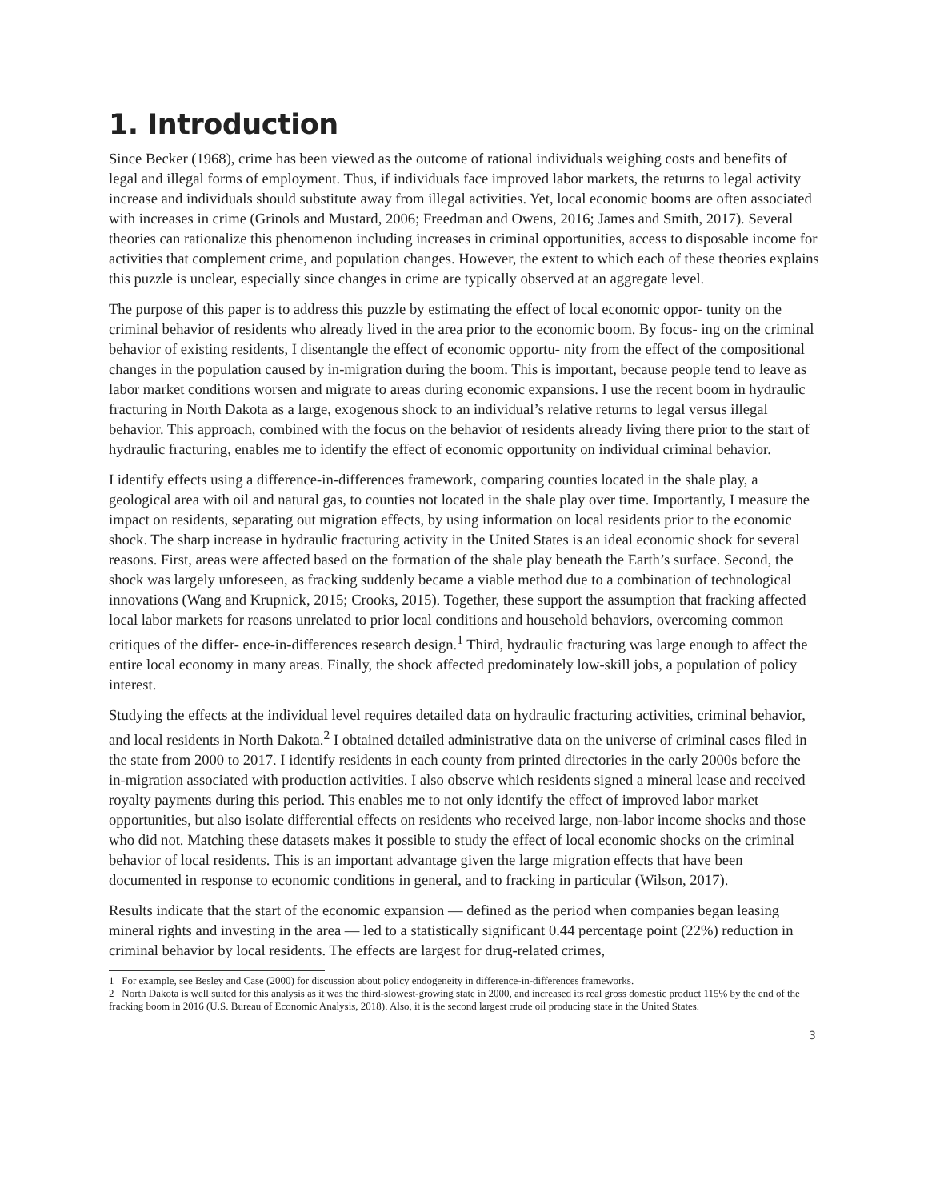1. Introduction
Since Becker (1968), crime has been viewed as the outcome of rational individuals weighing costs and benefits of legal and illegal forms of employment. Thus, if individuals face improved labor markets, the returns to legal activity increase and individuals should substitute away from illegal activities. Yet, local economic booms are often associated with increases in crime (Grinols and Mustard, 2006; Freedman and Owens, 2016; James and Smith, 2017). Several theories can rationalize this phenomenon including increases in criminal opportunities, access to disposable income for activities that complement crime, and population changes. However, the extent to which each of these theories explains this puzzle is unclear, especially since changes in crime are typically observed at an aggregate level.
The purpose of this paper is to address this puzzle by estimating the effect of local economic oppor- tunity on the criminal behavior of residents who already lived in the area prior to the economic boom. By focus- ing on the criminal behavior of existing residents, I disentangle the effect of economic opportu- nity from the effect of the compositional changes in the population caused by in-migration during the boom. This is important, because people tend to leave as labor market conditions worsen and migrate to areas during economic expansions. I use the recent boom in hydraulic fracturing in North Dakota as a large, exogenous shock to an individual’s relative returns to legal versus illegal behavior. This approach, combined with the focus on the behavior of residents already living there prior to the start of hydraulic fracturing, enables me to identify the effect of economic opportunity on individual criminal behavior.
I identify effects using a difference-in-differences framework, comparing counties located in the shale play, a geological area with oil and natural gas, to counties not located in the shale play over time. Importantly, I measure the impact on residents, separating out migration effects, by using information on local residents prior to the economic shock. The sharp increase in hydraulic fracturing activity in the United States is an ideal economic shock for several reasons. First, areas were affected based on the formation of the shale play beneath the Earth’s surface. Second, the shock was largely unforeseen, as fracking suddenly became a viable method due to a combination of technological innovations (Wang and Krupnick, 2015; Crooks, 2015). Together, these support the assumption that fracking affected local labor markets for reasons unrelated to prior local conditions and household behaviors, overcoming common critiques of the differ- ence-in-differences research design.<sup>1</sup> Third, hydraulic fracturing was large enough to affect the entire local economy in many areas. Finally, the shock affected predominately low-skill jobs, a population of policy interest.
Studying the effects at the individual level requires detailed data on hydraulic fracturing activities, criminal behavior, and local residents in North Dakota.<sup>2</sup> I obtained detailed administrative data on the universe of criminal cases filed in the state from 2000 to 2017. I identify residents in each county from printed directories in the early 2000s before the in-migration associated with production activities. I also observe which residents signed a mineral lease and received royalty payments during this period. This enables me to not only identify the effect of improved labor market opportunities, but also isolate differential effects on residents who received large, non-labor income shocks and those who did not. Matching these datasets makes it possible to study the effect of local economic shocks on the criminal behavior of local residents. This is an important advantage given the large migration effects that have been documented in response to economic conditions in general, and to fracking in particular (Wilson, 2017).
Results indicate that the start of the economic expansion — defined as the period when companies began leasing mineral rights and investing in the area — led to a statistically significant 0.44 percentage point (22%) reduction in criminal behavior by local residents. The effects are largest for drug-related crimes,
1 For example, see Besley and Case (2000) for discussion about policy endogeneity in difference-in-differences frameworks.
2 North Dakota is well suited for this analysis as it was the third-slowest-growing state in 2000, and increased its real gross domestic product 115% by the end of the fracking boom in 2016 (U.S. Bureau of Economic Analysis, 2018). Also, it is the second largest crude oil producing state in the United States.
3